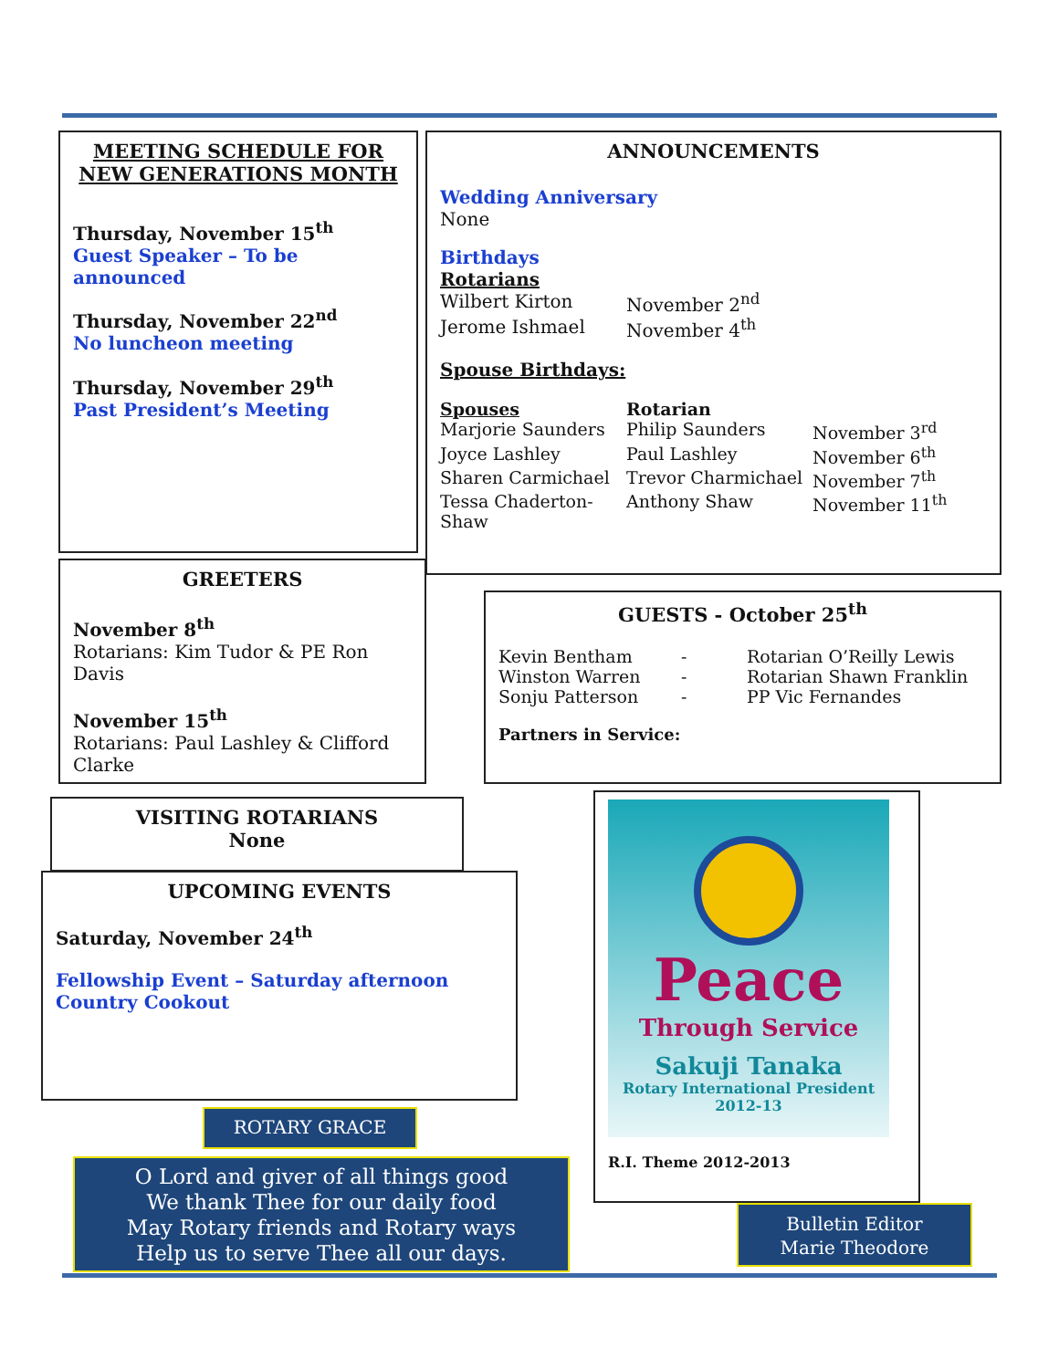MEETING SCHEDULE FOR NEW GENERATIONS MONTH
Thursday, November 15<sup>th</sup>
Guest Speaker – To be announced
Thursday, November 22<sup>nd</sup>
No luncheon meeting
Thursday, November 29<sup>th</sup>
Past President’s Meeting
ANNOUNCEMENTS
Wedding Anniversary
None
Birthdays
Rotarians Wilbert Kirton November 2<sup>nd</sup> Jerome Ishmael November 4<sup>th</sup>
Spouse Birthdays:
Spouses Rotarian Marjorie Saunders Philip Saunders November 3<sup>rd</sup> Joyce Lashley Paul Lashley November 6<sup>th</sup> Sharen Carmichael Trevor Charmichael November 7<sup>th</sup> Tessa Chaderton-Shaw Anthony Shaw November 11<sup>th</sup>
GREETERS
November 8<sup>th</sup>
Rotarians: Kim Tudor & PE Ron Davis
November 15<sup>th</sup>
Rotarians: Paul Lashley & Clifford Clarke
GUESTS - October 25<sup>th</sup>
Kevin Bentham - Rotarian O’Reilly Lewis Winston Warren - Rotarian Shawn Franklin Sonju Patterson - PP Vic Fernandes
Partners in Service:
VISITING ROTARIANS
None
UPCOMING EVENTS
Saturday, November 24<sup>th</sup>
Fellowship Event – Saturday afternoon Country Cookout
Peace
Through Service
Sakuji Tanaka
Rotary International President
2012-13
R.I. Theme 2012-2013
ROTARY GRACE
O Lord and giver of all things good
We thank Thee for our daily food
May Rotary friends and Rotary ways
Help us to serve Thee all our days.
Bulletin Editor
Marie Theodore